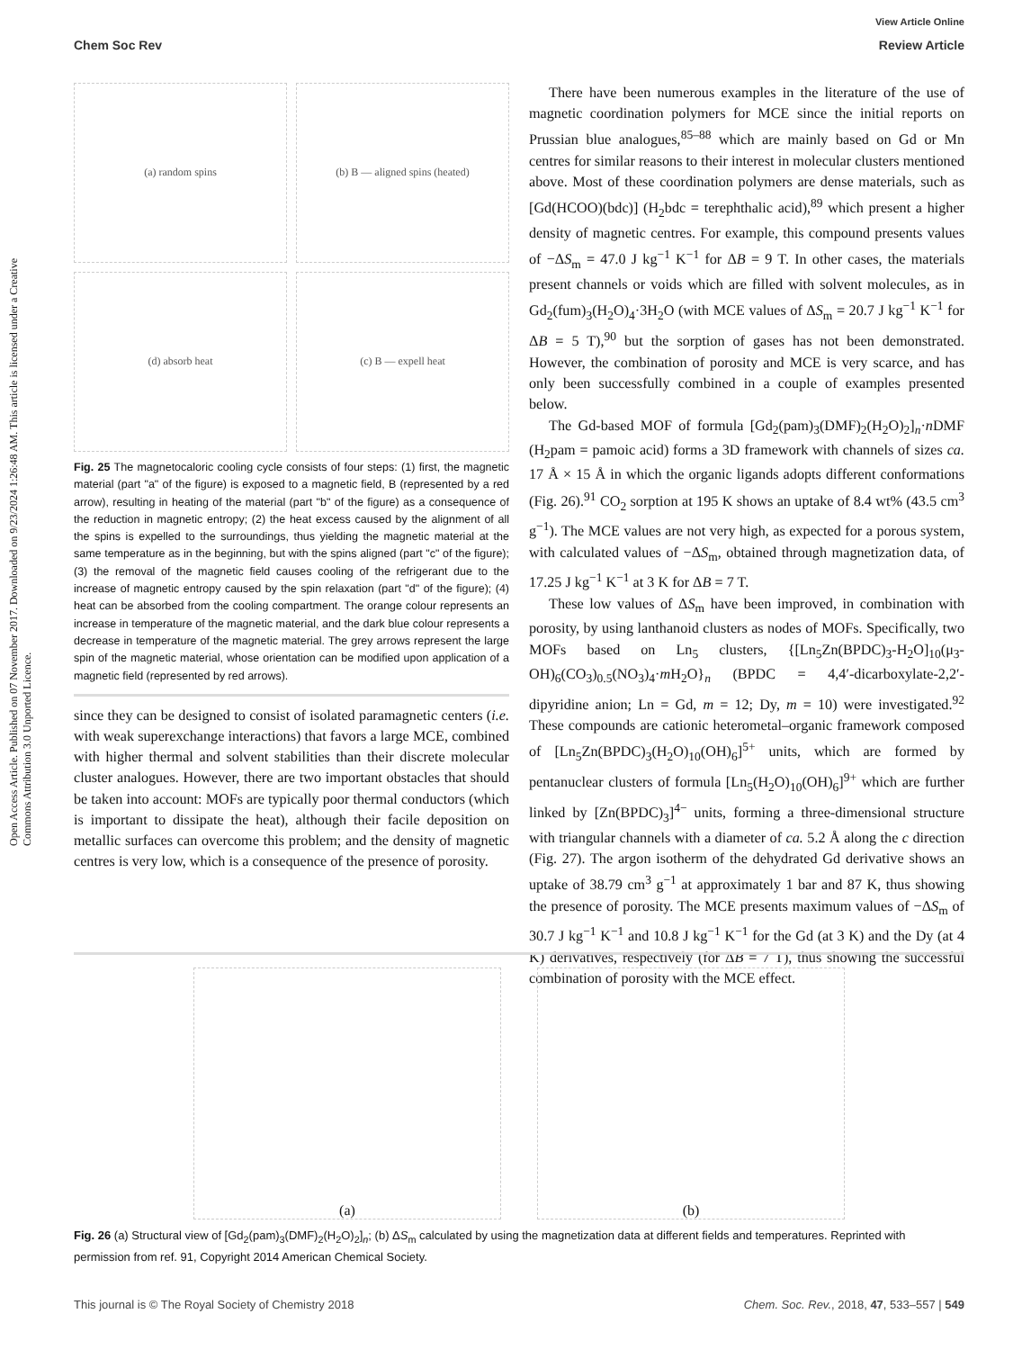View Article Online
Chem Soc Rev Review Article
Open Access Article. Published on 07 November 2017. Downloaded on 9/23/2024 1:26:48 AM. This article is licensed under a Creative Commons Attribution 3.0 Unported Licence.
(a) random spins
(b) B — aligned spins (heated)
(d) absorb heat
(c) B — expell heat
Fig. 25 The magnetocaloric cooling cycle consists of four steps: (1) first, the magnetic material (part "a" of the figure) is exposed to a magnetic field, B (represented by a red arrow), resulting in heating of the material (part "b" of the figure) as a consequence of the reduction in magnetic entropy; (2) the heat excess caused by the alignment of all the spins is expelled to the surroundings, thus yielding the magnetic material at the same temperature as in the beginning, but with the spins aligned (part "c" of the figure); (3) the removal of the magnetic field causes cooling of the refrigerant due to the increase of magnetic entropy caused by the spin relaxation (part "d" of the figure); (4) heat can be absorbed from the cooling compartment. The orange colour represents an increase in temperature of the magnetic material, and the dark blue colour represents a decrease in temperature of the magnetic material. The grey arrows represent the large spin of the magnetic material, whose orientation can be modified upon application of a magnetic field (represented by red arrows).
since they can be designed to consist of isolated paramagnetic centers (i.e. with weak superexchange interactions) that favors a large MCE, combined with higher thermal and solvent stabilities than their discrete molecular cluster analogues. However, there are two important obstacles that should be taken into account: MOFs are typically poor thermal conductors (which is important to dissipate the heat), although their facile deposition on metallic surfaces can overcome this problem; and the density of magnetic centres is very low, which is a consequence of the presence of porosity.
There have been numerous examples in the literature of the use of magnetic coordination polymers for MCE since the initial reports on Prussian blue analogues,<sup>85–88</sup> which are mainly based on Gd or Mn centres for similar reasons to their interest in molecular clusters mentioned above. Most of these coordination polymers are dense materials, such as [Gd(HCOO)(bdc)] (H<sub>2</sub>bdc = terephthalic acid),<sup>89</sup> which present a higher density of magnetic centres. For example, this compound presents values of −ΔS<sub>m</sub> = 47.0 J kg<sup>−1</sup> K<sup>−1</sup> for ΔB = 9 T. In other cases, the materials present channels or voids which are filled with solvent molecules, as in Gd<sub>2</sub>(fum)<sub>3</sub>(H<sub>2</sub>O)<sub>4</sub>·3H<sub>2</sub>O (with MCE values of ΔS<sub>m</sub> = 20.7 J kg<sup>−1</sup> K<sup>−1</sup> for ΔB = 5 T),<sup>90</sup> but the sorption of gases has not been demonstrated. However, the combination of porosity and MCE is very scarce, and has only been successfully combined in a couple of examples presented below.
The Gd-based MOF of formula [Gd<sub>2</sub>(pam)<sub>3</sub>(DMF)<sub>2</sub>(H<sub>2</sub>O)<sub>2</sub>]<sub>n</sub>·n DMF (H<sub>2</sub>pam = pamoic acid) forms a 3D framework with channels of sizes ca. 17 Å × 15 Å in which the organic ligands adopts different conformations (Fig. 26).<sup>91</sup> CO<sub>2</sub> sorption at 195 K shows an uptake of 8.4 wt% (43.5 cm<sup>3</sup> g<sup>−1</sup>). The MCE values are not very high, as expected for a porous system, with calculated values of −ΔS<sub>m</sub>, obtained through magnetization data, of 17.25 J kg<sup>−1</sup> K<sup>−1</sup> at 3 K for ΔB = 7 T.
These low values of ΔS<sub>m</sub> have been improved, in combination with porosity, by using lanthanoid clusters as nodes of MOFs. Specifically, two MOFs based on Ln<sub>5</sub> clusters, {[Ln<sub>5</sub>Zn(BPDC)<sub>3</sub>-H<sub>2</sub>O]<sub>10</sub>(μ<sub>3</sub>-OH)<sub>6</sub>(CO<sub>3</sub>)<sub>0.5</sub>(NO<sub>3</sub>)<sub>4</sub>·m H<sub>2</sub>O}<sub>n</sub> (BPDC = 4,4′-dicarboxylate-2,2′-dipyridine anion; Ln = Gd, m = 12; Dy, m = 10) were investigated.<sup>92</sup> These compounds are cationic heterometal–organic framework composed of [Ln<sub>5</sub>Zn(BPDC)<sub>3</sub>(H<sub>2</sub>O)<sub>10</sub>(OH)<sub>6</sub>]<sup>5+</sup> units, which are formed by pentanuclear clusters of formula [Ln<sub>5</sub>(H<sub>2</sub>O)<sub>10</sub>(OH)<sub>6</sub>]<sup>9+</sup> which are further linked by [Zn(BPDC)<sub>3</sub>]<sup>4−</sup> units, forming a three-dimensional structure with triangular channels with a diameter of ca. 5.2 Å along the c direction (Fig. 27). The argon isotherm of the dehydrated Gd derivative shows an uptake of 38.79 cm<sup>3</sup> g<sup>−1</sup> at approximately 1 bar and 87 K, thus showing the presence of porosity. The MCE presents maximum values of −ΔS<sub>m</sub> of 30.7 J kg<sup>−1</sup> K<sup>−1</sup> and 10.8 J kg<sup>−1</sup> K<sup>−1</sup> for the Gd (at 3 K) and the Dy (at 4 K) derivatives, respectively (for ΔB = 7 T), thus showing the successful combination of porosity with the MCE effect.
(a) (b)
Fig. 26 (a) Structural view of [Gd<sub>2</sub>(pam)<sub>3</sub>(DMF)<sub>2</sub>(H<sub>2</sub>O)<sub>2</sub>]<sub>n</sub>; (b) ΔS<sub>m</sub> calculated by using the magnetization data at different fields and temperatures. Reprinted with permission from ref. 91, Copyright 2014 American Chemical Society.
This journal is © The Royal Society of Chemistry 2018 Chem. Soc. Rev., 2018, 47, 533–557 | 549